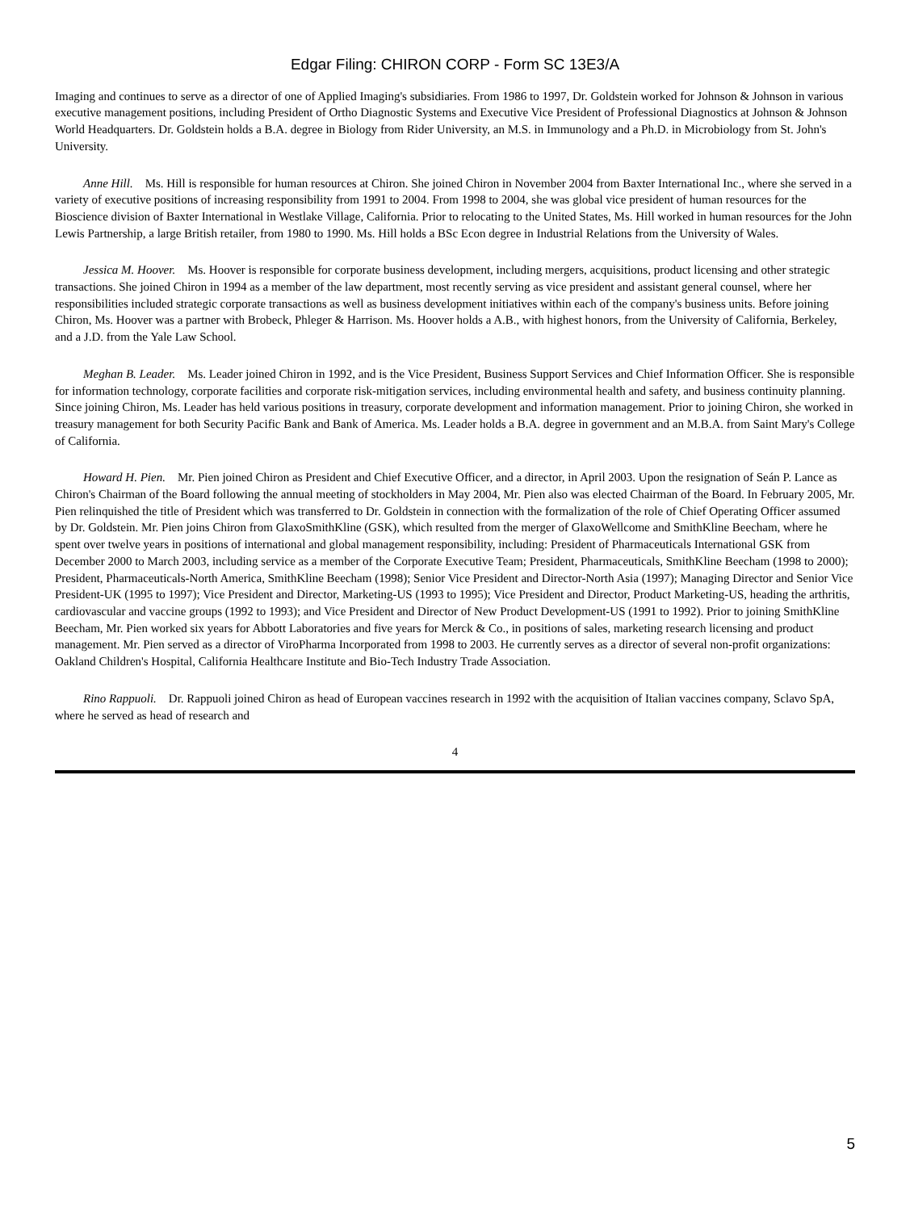Edgar Filing: CHIRON CORP - Form SC 13E3/A
Imaging and continues to serve as a director of one of Applied Imaging's subsidiaries. From 1986 to 1997, Dr. Goldstein worked for Johnson & Johnson in various executive management positions, including President of Ortho Diagnostic Systems and Executive Vice President of Professional Diagnostics at Johnson & Johnson World Headquarters. Dr. Goldstein holds a B.A. degree in Biology from Rider University, an M.S. in Immunology and a Ph.D. in Microbiology from St. John's University.
Anne Hill. Ms. Hill is responsible for human resources at Chiron. She joined Chiron in November 2004 from Baxter International Inc., where she served in a variety of executive positions of increasing responsibility from 1991 to 2004. From 1998 to 2004, she was global vice president of human resources for the Bioscience division of Baxter International in Westlake Village, California. Prior to relocating to the United States, Ms. Hill worked in human resources for the John Lewis Partnership, a large British retailer, from 1980 to 1990. Ms. Hill holds a BSc Econ degree in Industrial Relations from the University of Wales.
Jessica M. Hoover. Ms. Hoover is responsible for corporate business development, including mergers, acquisitions, product licensing and other strategic transactions. She joined Chiron in 1994 as a member of the law department, most recently serving as vice president and assistant general counsel, where her responsibilities included strategic corporate transactions as well as business development initiatives within each of the company's business units. Before joining Chiron, Ms. Hoover was a partner with Brobeck, Phleger & Harrison. Ms. Hoover holds a A.B., with highest honors, from the University of California, Berkeley, and a J.D. from the Yale Law School.
Meghan B. Leader. Ms. Leader joined Chiron in 1992, and is the Vice President, Business Support Services and Chief Information Officer. She is responsible for information technology, corporate facilities and corporate risk-mitigation services, including environmental health and safety, and business continuity planning. Since joining Chiron, Ms. Leader has held various positions in treasury, corporate development and information management. Prior to joining Chiron, she worked in treasury management for both Security Pacific Bank and Bank of America. Ms. Leader holds a B.A. degree in government and an M.B.A. from Saint Mary's College of California.
Howard H. Pien. Mr. Pien joined Chiron as President and Chief Executive Officer, and a director, in April 2003. Upon the resignation of Seán P. Lance as Chiron's Chairman of the Board following the annual meeting of stockholders in May 2004, Mr. Pien also was elected Chairman of the Board. In February 2005, Mr. Pien relinquished the title of President which was transferred to Dr. Goldstein in connection with the formalization of the role of Chief Operating Officer assumed by Dr. Goldstein. Mr. Pien joins Chiron from GlaxoSmithKline (GSK), which resulted from the merger of GlaxoWellcome and SmithKline Beecham, where he spent over twelve years in positions of international and global management responsibility, including: President of Pharmaceuticals International GSK from December 2000 to March 2003, including service as a member of the Corporate Executive Team; President, Pharmaceuticals, SmithKline Beecham (1998 to 2000); President, Pharmaceuticals-North America, SmithKline Beecham (1998); Senior Vice President and Director-North Asia (1997); Managing Director and Senior Vice President-UK (1995 to 1997); Vice President and Director, Marketing-US (1993 to 1995); Vice President and Director, Product Marketing-US, heading the arthritis, cardiovascular and vaccine groups (1992 to 1993); and Vice President and Director of New Product Development-US (1991 to 1992). Prior to joining SmithKline Beecham, Mr. Pien worked six years for Abbott Laboratories and five years for Merck & Co., in positions of sales, marketing research licensing and product management. Mr. Pien served as a director of ViroPharma Incorporated from 1998 to 2003. He currently serves as a director of several non-profit organizations: Oakland Children's Hospital, California Healthcare Institute and Bio-Tech Industry Trade Association.
Rino Rappuoli. Dr. Rappuoli joined Chiron as head of European vaccines research in 1992 with the acquisition of Italian vaccines company, Sclavo SpA, where he served as head of research and
4
5